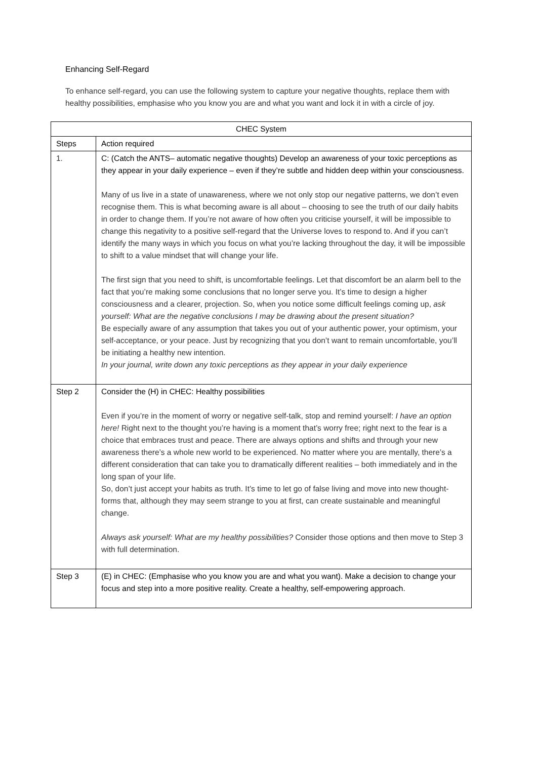Enhancing Self-Regard
To enhance self-regard, you can use the following system to capture your negative thoughts, replace them with healthy possibilities, emphasise who you know you are and what you want and lock it in with a circle of joy.
| CHEC System | |
| --- | --- |
| Steps | Action required |
| 1. | C: (Catch the ANTS– automatic negative thoughts) Develop an awareness of your toxic perceptions as they appear in your daily experience – even if they’re subtle and hidden deep within your consciousness. Many of us live in a state of unawareness, where we not only stop our negative patterns, we don’t even recognise them. This is what becoming aware is all about – choosing to see the truth of our daily habits in order to change them. If you’re not aware of how often you criticise yourself, it will be impossible to change this negativity to a positive self-regard that the Universe loves to respond to. And if you can’t identify the many ways in which you focus on what you’re lacking throughout the day, it will be impossible to shift to a value mindset that will change your life. The first sign that you need to shift, is uncomfortable feelings. Let that discomfort be an alarm bell to the fact that you’re making some conclusions that no longer serve you. It’s time to design a higher consciousness and a clearer, projection. So, when you notice some difficult feelings coming up, ask yourself: What are the negative conclusions I may be drawing about the present situation? Be especially aware of any assumption that takes you out of your authentic power, your optimism, your self-acceptance, or your peace. Just by recognizing that you don’t want to remain uncomfortable, you’ll be initiating a healthy new intention. In your journal, write down any toxic perceptions as they appear in your daily experience |
| Step 2 | Consider the (H) in CHEC: Healthy possibilities Even if you’re in the moment of worry or negative self-talk, stop and remind yourself: I have an option here! Right next to the thought you’re having is a moment that’s worry free; right next to the fear is a choice that embraces trust and peace. There are always options and shifts and through your new awareness there’s a whole new world to be experienced. No matter where you are mentally, there’s a different consideration that can take you to dramatically different realities – both immediately and in the long span of your life. So, don’t just accept your habits as truth. It’s time to let go of false living and move into new thought-forms that, although they may seem strange to you at first, can create sustainable and meaningful change. Always ask yourself: What are my healthy possibilities? Consider those options and then move to Step 3 with full determination. |
| Step 3 | (E) in CHEC: (Emphasise who you know you are and what you want). Make a decision to change your focus and step into a more positive reality. Create a healthy, self-empowering approach. |